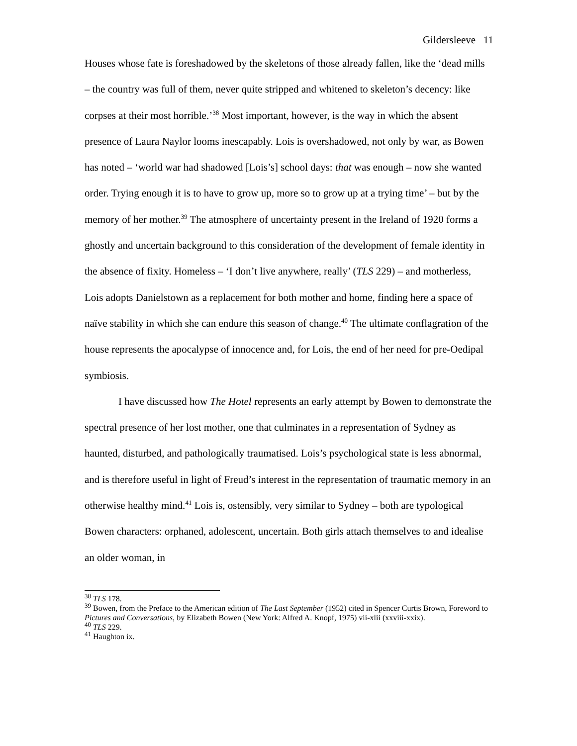Gildersleeve 11
Houses whose fate is foreshadowed by the skeletons of those already fallen, like the ‘dead mills – the country was full of them, never quite stripped and whitened to skeleton’s decency: like corpses at their most horrible.’<sup>38</sup> Most important, however, is the way in which the absent presence of Laura Naylor looms inescapably. Lois is overshadowed, not only by war, as Bowen has noted – ‘world war had shadowed [Lois’s] school days: that was enough – now she wanted order. Trying enough it is to have to grow up, more so to grow up at a trying time’ – but by the memory of her mother.<sup>39</sup> The atmosphere of uncertainty present in the Ireland of 1920 forms a ghostly and uncertain background to this consideration of the development of female identity in the absence of fixity. Homeless – ‘I don’t live anywhere, really’ (TLS 229) – and motherless, Lois adopts Danielstown as a replacement for both mother and home, finding here a space of naïve stability in which she can endure this season of change.<sup>40</sup> The ultimate conflagration of the house represents the apocalypse of innocence and, for Lois, the end of her need for pre-Oedipal symbiosis.
I have discussed how The Hotel represents an early attempt by Bowen to demonstrate the spectral presence of her lost mother, one that culminates in a representation of Sydney as haunted, disturbed, and pathologically traumatised. Lois’s psychological state is less abnormal, and is therefore useful in light of Freud’s interest in the representation of traumatic memory in an otherwise healthy mind.<sup>41</sup> Lois is, ostensibly, very similar to Sydney – both are typological Bowen characters: orphaned, adolescent, uncertain. Both girls attach themselves to and idealise an older woman, in
<sup>38</sup> TLS 178.
<sup>39</sup> Bowen, from the Preface to the American edition of The Last September (1952) cited in Spencer Curtis Brown, Foreword to Pictures and Conversations, by Elizabeth Bowen (New York: Alfred A. Knopf, 1975) vii-xlii (xxviii-xxix).
<sup>40</sup> TLS 229.
<sup>41</sup> Haughton ix.